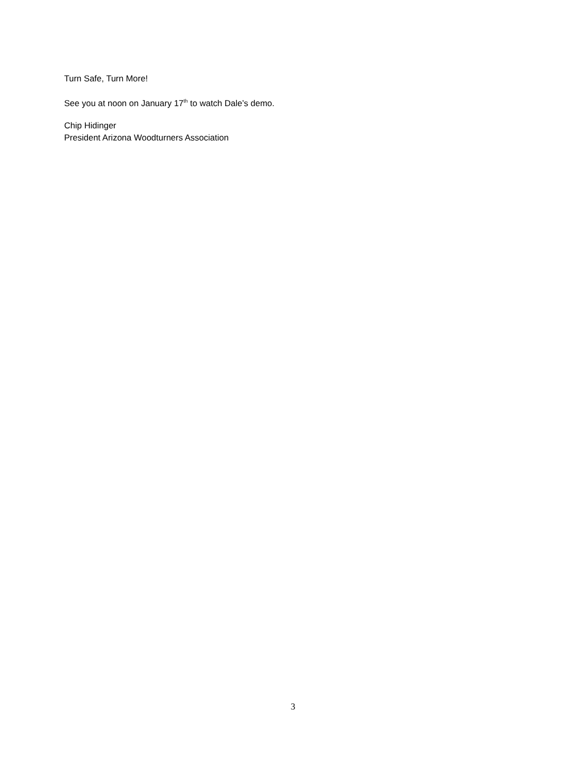Turn Safe, Turn More!
See you at noon on January 17<sup>th</sup> to watch Dale’s demo.
Chip Hidinger
President Arizona Woodturners Association
3